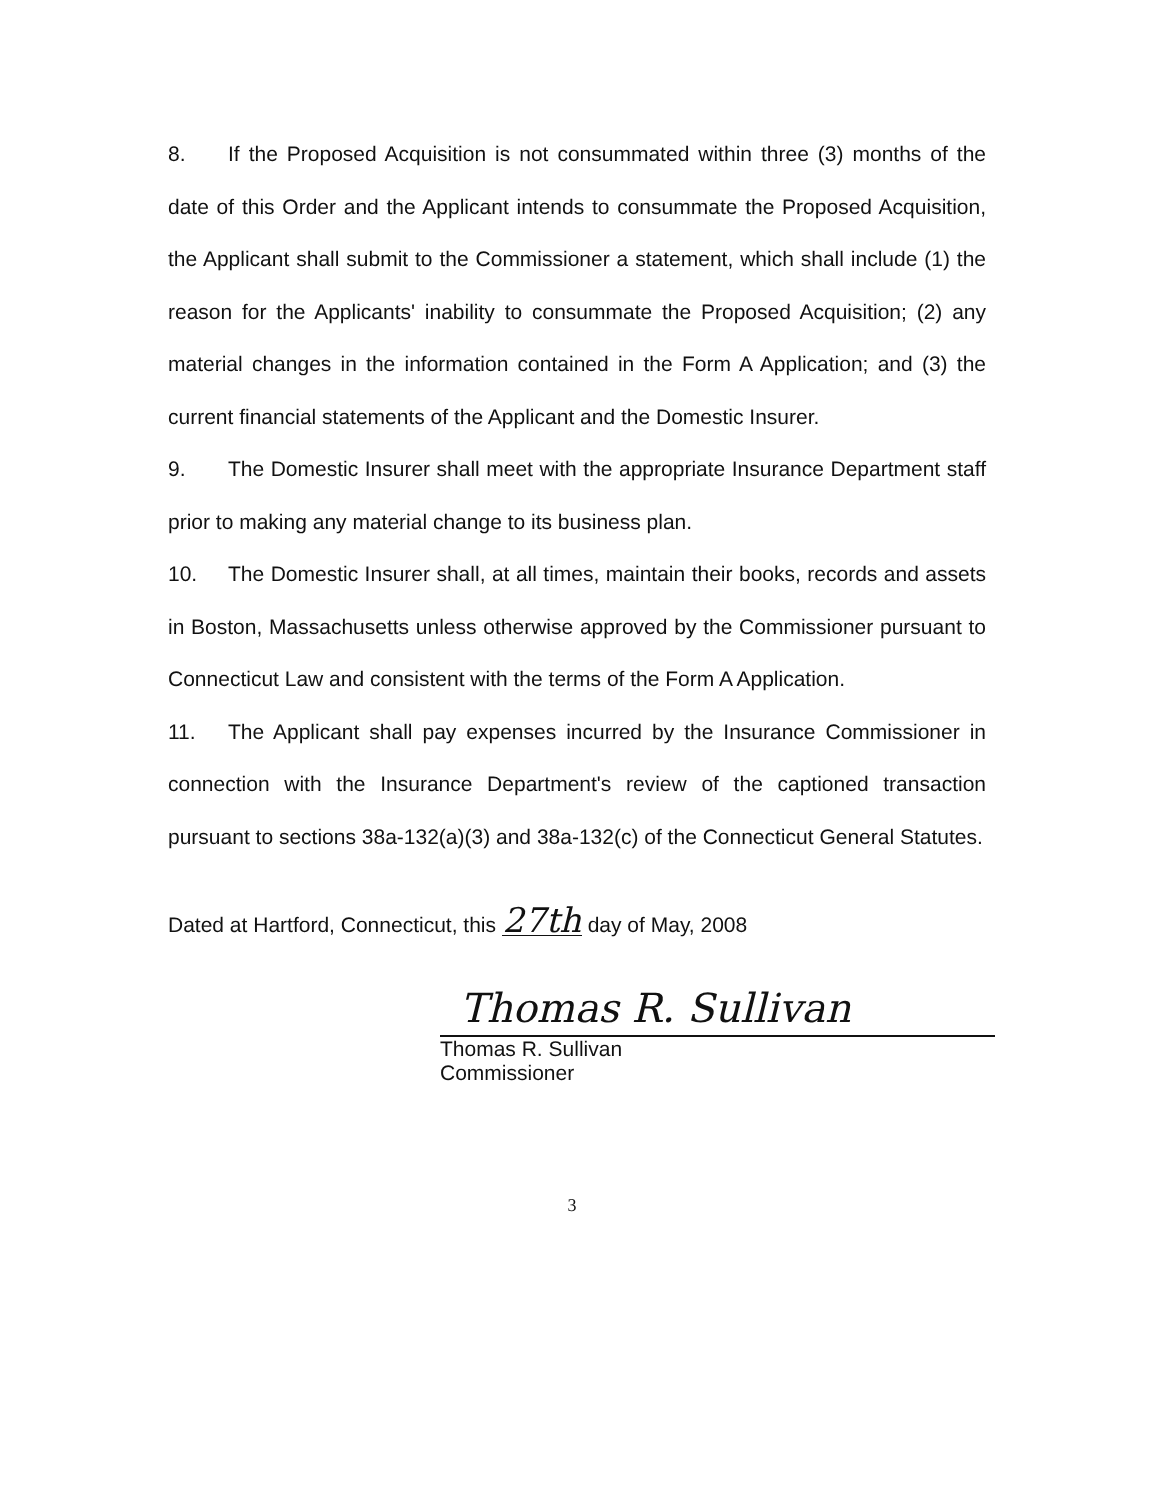8. If the Proposed Acquisition is not consummated within three (3) months of the date of this Order and the Applicant intends to consummate the Proposed Acquisition, the Applicant shall submit to the Commissioner a statement, which shall include (1) the reason for the Applicants' inability to consummate the Proposed Acquisition; (2) any material changes in the information contained in the Form A Application; and (3) the current financial statements of the Applicant and the Domestic Insurer.
9. The Domestic Insurer shall meet with the appropriate Insurance Department staff prior to making any material change to its business plan.
10. The Domestic Insurer shall, at all times, maintain their books, records and assets in Boston, Massachusetts unless otherwise approved by the Commissioner pursuant to Connecticut Law and consistent with the terms of the Form A Application.
11. The Applicant shall pay expenses incurred by the Insurance Commissioner in connection with the Insurance Department's review of the captioned transaction pursuant to sections 38a-132(a)(3) and 38a-132(c) of the Connecticut General Statutes.
Dated at Hartford, Connecticut, this 27th day of May, 2008
Thomas R. Sullivan
Thomas R. Sullivan
Commissioner
3